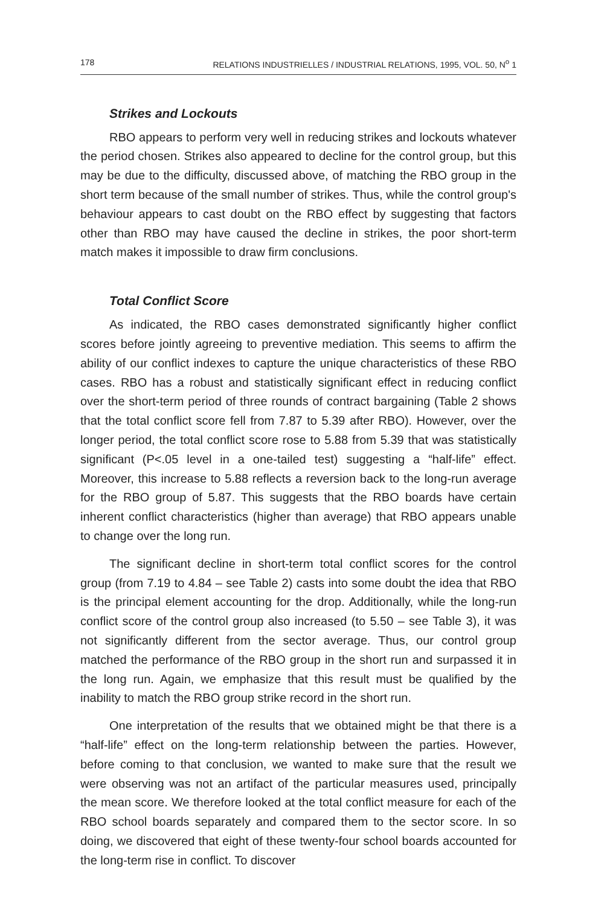178 RELATIONS INDUSTRIELLES / INDUSTRIAL RELATIONS, 1995, VOL. 50, N<sup>o</sup> 1
Strikes and Lockouts
RBO appears to perform very well in reducing strikes and lockouts whatever the period chosen. Strikes also appeared to decline for the control group, but this may be due to the difficulty, discussed above, of matching the RBO group in the short term because of the small number of strikes. Thus, while the control group's behaviour appears to cast doubt on the RBO effect by suggesting that factors other than RBO may have caused the decline in strikes, the poor short-term match makes it impossible to draw firm conclusions.
Total Conflict Score
As indicated, the RBO cases demonstrated significantly higher conflict scores before jointly agreeing to preventive mediation. This seems to affirm the ability of our conflict indexes to capture the unique characteristics of these RBO cases. RBO has a robust and statistically significant effect in reducing conflict over the short-term period of three rounds of contract bargaining (Table 2 shows that the total conflict score fell from 7.87 to 5.39 after RBO). However, over the longer period, the total conflict score rose to 5.88 from 5.39 that was statistically significant (P<.05 level in a one-tailed test) suggesting a “half-life” effect. Moreover, this increase to 5.88 reflects a reversion back to the long-run average for the RBO group of 5.87. This suggests that the RBO boards have certain inherent conflict characteristics (higher than average) that RBO appears unable to change over the long run.
The significant decline in short-term total conflict scores for the control group (from 7.19 to 4.84 – see Table 2) casts into some doubt the idea that RBO is the principal element accounting for the drop. Additionally, while the long-run conflict score of the control group also increased (to 5.50 – see Table 3), it was not significantly different from the sector average. Thus, our control group matched the performance of the RBO group in the short run and surpassed it in the long run. Again, we emphasize that this result must be qualified by the inability to match the RBO group strike record in the short run.
One interpretation of the results that we obtained might be that there is a “half-life” effect on the long-term relationship between the parties. However, before coming to that conclusion, we wanted to make sure that the result we were observing was not an artifact of the particular measures used, principally the mean score. We therefore looked at the total conflict measure for each of the RBO school boards separately and compared them to the sector score. In so doing, we discovered that eight of these twenty-four school boards accounted for the long-term rise in conflict. To discover